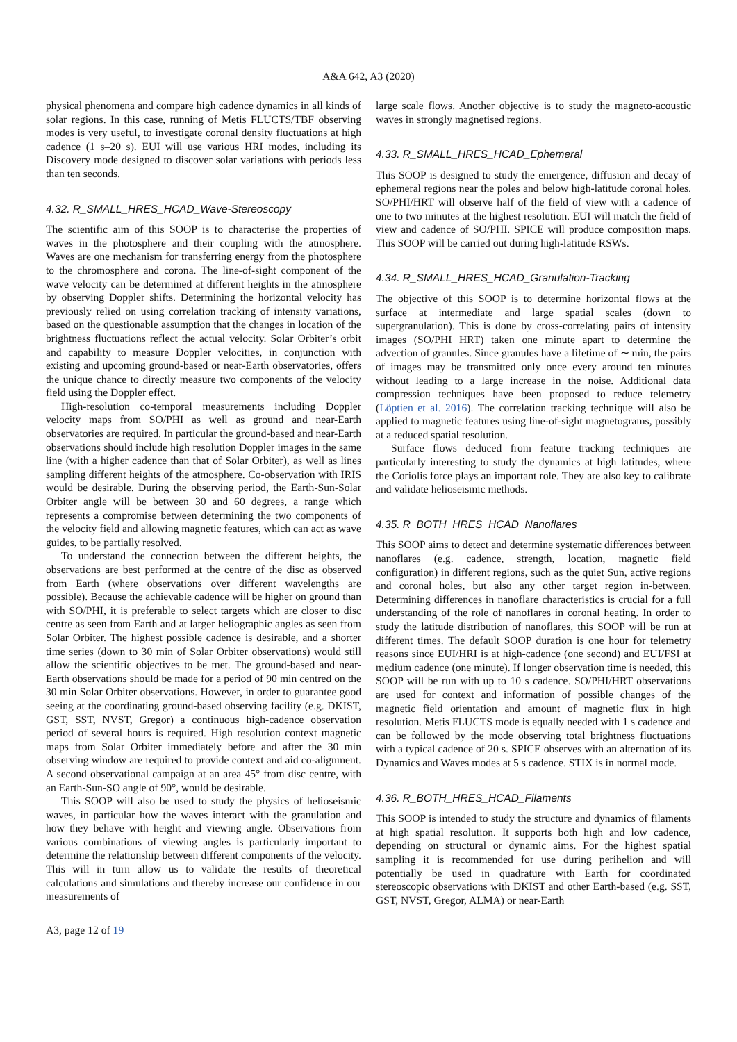A&A 642, A3 (2020)
physical phenomena and compare high cadence dynamics in all kinds of solar regions. In this case, running of Metis FLUCTS/TBF observing modes is very useful, to investigate coronal density fluctuations at high cadence (1 s–20 s). EUI will use various HRI modes, including its Discovery mode designed to discover solar variations with periods less than ten seconds.
4.32. R_SMALL_HRES_HCAD_Wave-Stereoscopy
The scientific aim of this SOOP is to characterise the properties of waves in the photosphere and their coupling with the atmosphere. Waves are one mechanism for transferring energy from the photosphere to the chromosphere and corona. The line-of-sight component of the wave velocity can be determined at different heights in the atmosphere by observing Doppler shifts. Determining the horizontal velocity has previously relied on using correlation tracking of intensity variations, based on the questionable assumption that the changes in location of the brightness fluctuations reflect the actual velocity. Solar Orbiter’s orbit and capability to measure Doppler velocities, in conjunction with existing and upcoming ground-based or near-Earth observatories, offers the unique chance to directly measure two components of the velocity field using the Doppler effect.
High-resolution co-temporal measurements including Doppler velocity maps from SO/PHI as well as ground and near-Earth observatories are required. In particular the ground-based and near-Earth observations should include high resolution Doppler images in the same line (with a higher cadence than that of Solar Orbiter), as well as lines sampling different heights of the atmosphere. Co-observation with IRIS would be desirable. During the observing period, the Earth-Sun-Solar Orbiter angle will be between 30 and 60 degrees, a range which represents a compromise between determining the two components of the velocity field and allowing magnetic features, which can act as wave guides, to be partially resolved.
To understand the connection between the different heights, the observations are best performed at the centre of the disc as observed from Earth (where observations over different wavelengths are possible). Because the achievable cadence will be higher on ground than with SO/PHI, it is preferable to select targets which are closer to disc centre as seen from Earth and at larger heliographic angles as seen from Solar Orbiter. The highest possible cadence is desirable, and a shorter time series (down to 30 min of Solar Orbiter observations) would still allow the scientific objectives to be met. The ground-based and near-Earth observations should be made for a period of 90 min centred on the 30 min Solar Orbiter observations. However, in order to guarantee good seeing at the coordinating ground-based observing facility (e.g. DKIST, GST, SST, NVST, Gregor) a continuous high-cadence observation period of several hours is required. High resolution context magnetic maps from Solar Orbiter immediately before and after the 30 min observing window are required to provide context and aid co-alignment. A second observational campaign at an area 45° from disc centre, with an Earth-Sun-SO angle of 90°, would be desirable.
This SOOP will also be used to study the physics of helioseismic waves, in particular how the waves interact with the granulation and how they behave with height and viewing angle. Observations from various combinations of viewing angles is particularly important to determine the relationship between different components of the velocity. This will in turn allow us to validate the results of theoretical calculations and simulations and thereby increase our confidence in our measurements of
large scale flows. Another objective is to study the magneto-acoustic waves in strongly magnetised regions.
4.33. R_SMALL_HRES_HCAD_Ephemeral
This SOOP is designed to study the emergence, diffusion and decay of ephemeral regions near the poles and below high-latitude coronal holes. SO/PHI/HRT will observe half of the field of view with a cadence of one to two minutes at the highest resolution. EUI will match the field of view and cadence of SO/PHI. SPICE will produce composition maps. This SOOP will be carried out during high-latitude RSWs.
4.34. R_SMALL_HRES_HCAD_Granulation-Tracking
The objective of this SOOP is to determine horizontal flows at the surface at intermediate and large spatial scales (down to supergranulation). This is done by cross-correlating pairs of intensity images (SO/PHI HRT) taken one minute apart to determine the advection of granules. Since granules have a lifetime of ∼ min, the pairs of images may be transmitted only once every around ten minutes without leading to a large increase in the noise. Additional data compression techniques have been proposed to reduce telemetry (Löptien et al. 2016). The correlation tracking technique will also be applied to magnetic features using line-of-sight magnetograms, possibly at a reduced spatial resolution.
Surface flows deduced from feature tracking techniques are particularly interesting to study the dynamics at high latitudes, where the Coriolis force plays an important role. They are also key to calibrate and validate helioseismic methods.
4.35. R_BOTH_HRES_HCAD_Nanoflares
This SOOP aims to detect and determine systematic differences between nanoflares (e.g. cadence, strength, location, magnetic field configuration) in different regions, such as the quiet Sun, active regions and coronal holes, but also any other target region in-between. Determining differences in nanoflare characteristics is crucial for a full understanding of the role of nanoflares in coronal heating. In order to study the latitude distribution of nanoflares, this SOOP will be run at different times. The default SOOP duration is one hour for telemetry reasons since EUI/HRI is at high-cadence (one second) and EUI/FSI at medium cadence (one minute). If longer observation time is needed, this SOOP will be run with up to 10 s cadence. SO/PHI/HRT observations are used for context and information of possible changes of the magnetic field orientation and amount of magnetic flux in high resolution. Metis FLUCTS mode is equally needed with 1 s cadence and can be followed by the mode observing total brightness fluctuations with a typical cadence of 20 s. SPICE observes with an alternation of its Dynamics and Waves modes at 5 s cadence. STIX is in normal mode.
4.36. R_BOTH_HRES_HCAD_Filaments
This SOOP is intended to study the structure and dynamics of filaments at high spatial resolution. It supports both high and low cadence, depending on structural or dynamic aims. For the highest spatial sampling it is recommended for use during perihelion and will potentially be used in quadrature with Earth for coordinated stereoscopic observations with DKIST and other Earth-based (e.g. SST, GST, NVST, Gregor, ALMA) or near-Earth
A3, page 12 of 19